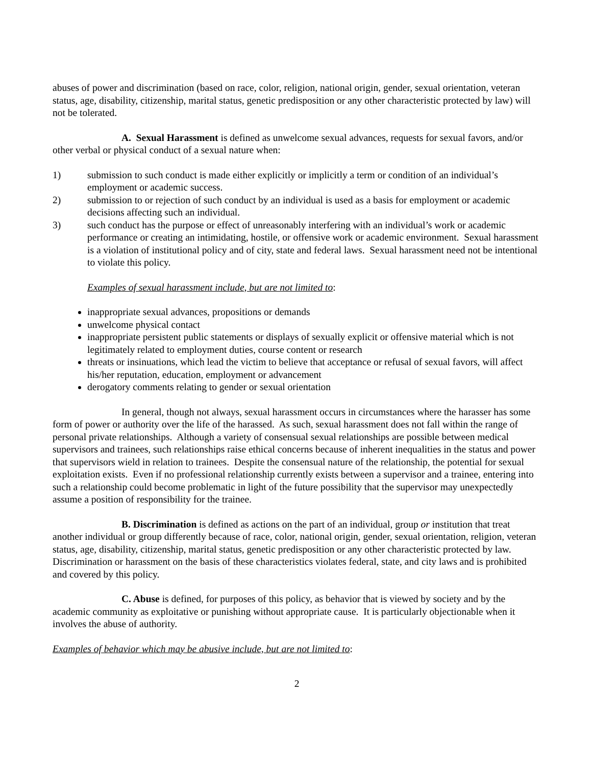abuses of power and discrimination (based on race, color, religion, national origin, gender, sexual orientation, veteran status, age, disability, citizenship, marital status, genetic predisposition or any other characteristic protected by law) will not be tolerated.
A. Sexual Harassment is defined as unwelcome sexual advances, requests for sexual favors, and/or other verbal or physical conduct of a sexual nature when:
1) submission to such conduct is made either explicitly or implicitly a term or condition of an individual’s employment or academic success.
2) submission to or rejection of such conduct by an individual is used as a basis for employment or academic decisions affecting such an individual.
3) such conduct has the purpose or effect of unreasonably interfering with an individual’s work or academic performance or creating an intimidating, hostile, or offensive work or academic environment. Sexual harassment is a violation of institutional policy and of city, state and federal laws. Sexual harassment need not be intentional to violate this policy.
Examples of sexual harassment include, but are not limited to:
inappropriate sexual advances, propositions or demands
unwelcome physical contact
inappropriate persistent public statements or displays of sexually explicit or offensive material which is not legitimately related to employment duties, course content or research
threats or insinuations, which lead the victim to believe that acceptance or refusal of sexual favors, will affect his/her reputation, education, employment or advancement
derogatory comments relating to gender or sexual orientation
In general, though not always, sexual harassment occurs in circumstances where the harasser has some form of power or authority over the life of the harassed. As such, sexual harassment does not fall within the range of personal private relationships. Although a variety of consensual sexual relationships are possible between medical supervisors and trainees, such relationships raise ethical concerns because of inherent inequalities in the status and power that supervisors wield in relation to trainees. Despite the consensual nature of the relationship, the potential for sexual exploitation exists. Even if no professional relationship currently exists between a supervisor and a trainee, entering into such a relationship could become problematic in light of the future possibility that the supervisor may unexpectedly assume a position of responsibility for the trainee.
B. Discrimination is defined as actions on the part of an individual, group or institution that treat another individual or group differently because of race, color, national origin, gender, sexual orientation, religion, veteran status, age, disability, citizenship, marital status, genetic predisposition or any other characteristic protected by law. Discrimination or harassment on the basis of these characteristics violates federal, state, and city laws and is prohibited and covered by this policy.
C. Abuse is defined, for purposes of this policy, as behavior that is viewed by society and by the academic community as exploitative or punishing without appropriate cause. It is particularly objectionable when it involves the abuse of authority.
Examples of behavior which may be abusive include, but are not limited to:
2